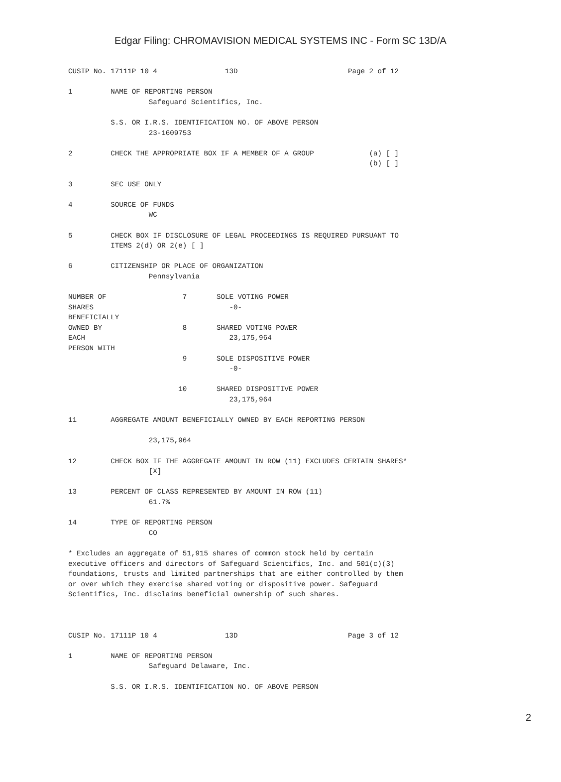Edgar Filing: CHROMAVISION MEDICAL SYSTEMS INC - Form SC 13D/A
CUSIP No. 17111P 10 4                13D                          Page 2 of 12

1         NAME OF REPORTING PERSON
                   Safeguard Scientifics, Inc.

          S.S. OR I.R.S. IDENTIFICATION NO. OF ABOVE PERSON
                   23-1609753

2         CHECK THE APPROPRIATE BOX IF A MEMBER OF A GROUP             (a) [ ]
                                                                       (b) [ ]

3         SEC USE ONLY

4         SOURCE OF FUNDS
                   WC

5         CHECK BOX IF DISCLOSURE OF LEGAL PROCEEDINGS IS REQUIRED PURSUANT TO
          ITEMS 2(d) OR 2(e) [ ]

6         CITIZENSHIP OR PLACE OF ORGANIZATION
                   Pennsylvania

NUMBER OF                  7       SOLE VOTING POWER
SHARES                                -0-
BENEFICIALLY
OWNED BY                   8       SHARED VOTING POWER
EACH                                  23,175,964
PERSON WITH
                           9       SOLE DISPOSITIVE POWER
                                      -0-

                          10       SHARED DISPOSITIVE POWER
                                      23,175,964

11        AGGREGATE AMOUNT BENEFICIALLY OWNED BY EACH REPORTING PERSON

                   23,175,964

12        CHECK BOX IF THE AGGREGATE AMOUNT IN ROW (11) EXCLUDES CERTAIN SHARES*
                   [X]

13        PERCENT OF CLASS REPRESENTED BY AMOUNT IN ROW (11)
                   61.7%

14        TYPE OF REPORTING PERSON
                   CO

* Excludes an aggregate of 51,915 shares of common stock held by certain
executive officers and directors of Safeguard Scientifics, Inc. and 501(c)(3)
foundations, trusts and limited partnerships that are either controlled by them
or over which they exercise shared voting or dispositive power. Safeguard
Scientifics, Inc. disclaims beneficial ownership of such shares.



CUSIP No. 17111P 10 4                13D                          Page 3 of 12

1         NAME OF REPORTING PERSON
                   Safeguard Delaware, Inc.

          S.S. OR I.R.S. IDENTIFICATION NO. OF ABOVE PERSON
2